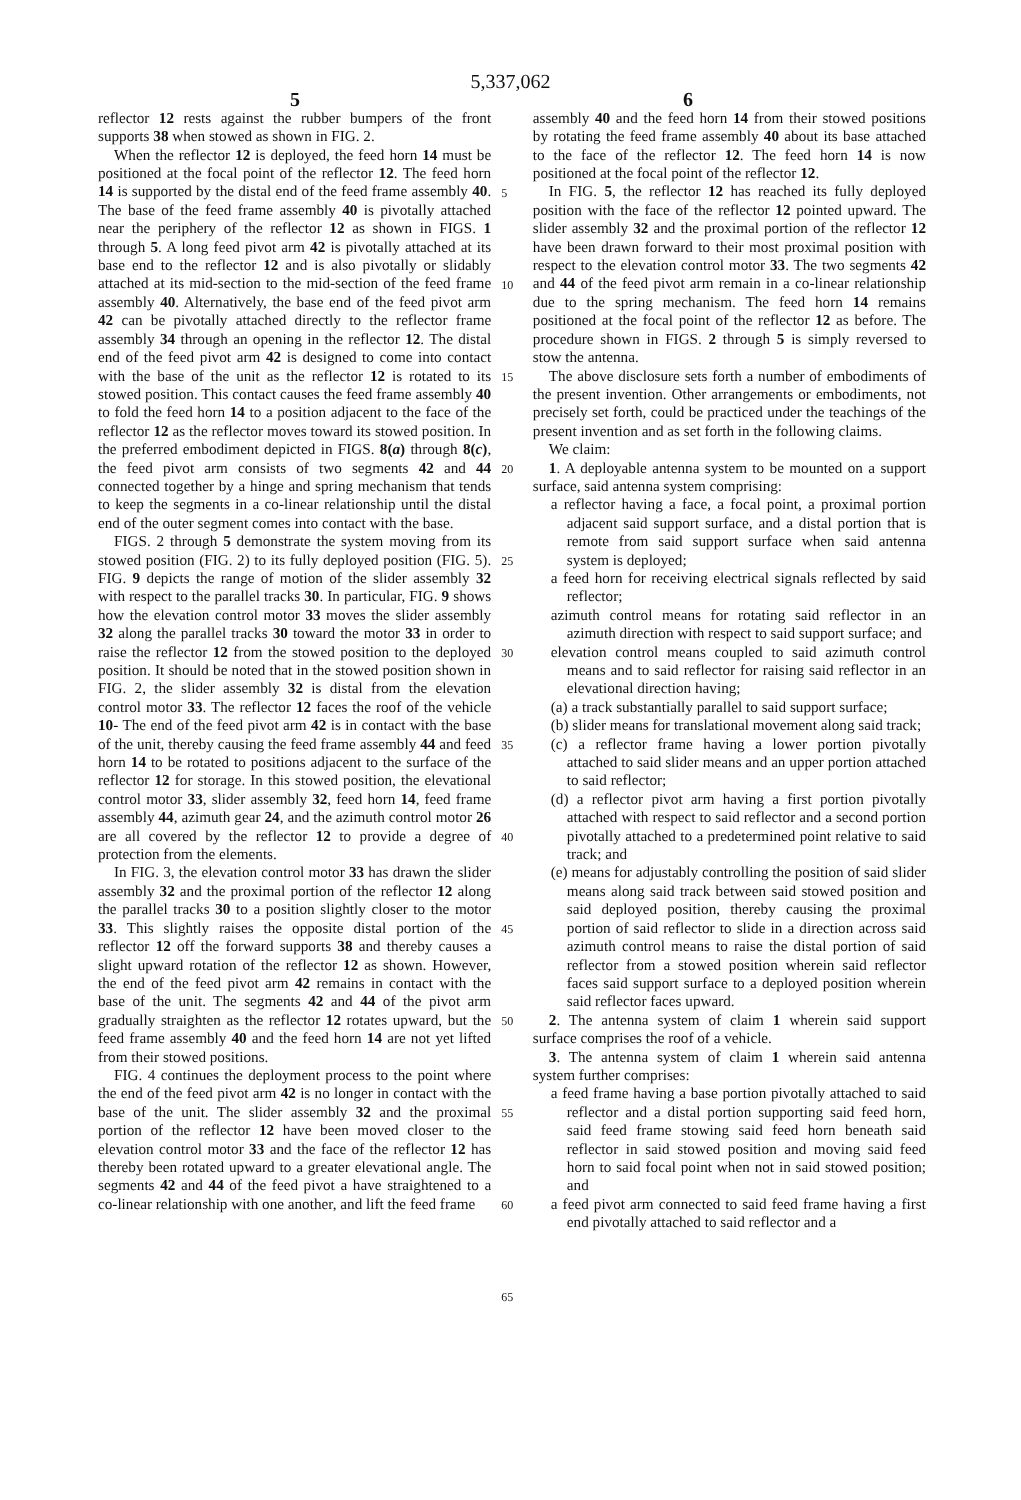5,337,062
5 6
reflector 12 rests against the rubber bumpers of the front supports 38 when stowed as shown in FIG. 2.
When the reflector 12 is deployed, the feed horn 14 must be positioned at the focal point of the reflector 12. The feed horn 14 is supported by the distal end of the feed frame assembly 40. The base of the feed frame assembly 40 is pivotally attached near the periphery of the reflector 12 as shown in FIGS. 1 through 5. A long feed pivot arm 42 is pivotally attached at its base end to the reflector 12 and is also pivotally or slidably attached at its mid-section to the mid-section of the feed frame assembly 40. Alternatively, the base end of the feed pivot arm 42 can be pivotally attached directly to the reflector frame assembly 34 through an opening in the reflector 12. The distal end of the feed pivot arm 42 is designed to come into contact with the base of the unit as the reflector 12 is rotated to its stowed position. This contact causes the feed frame assembly 40 to fold the feed horn 14 to a position adjacent to the face of the reflector 12 as the reflector moves toward its stowed position. In the preferred embodiment depicted in FIGS. 8(a) through 8(c), the feed pivot arm consists of two segments 42 and 44 connected together by a hinge and spring mechanism that tends to keep the segments in a co-linear relationship until the distal end of the outer segment comes into contact with the base.
FIGS. 2 through 5 demonstrate the system moving from its stowed position (FIG. 2) to its fully deployed position (FIG. 5). FIG. 9 depicts the range of motion of the slider assembly 32 with respect to the parallel tracks 30. In particular, FIG. 9 shows how the elevation control motor 33 moves the slider assembly 32 along the parallel tracks 30 toward the motor 33 in order to raise the reflector 12 from the stowed position to the deployed position. It should be noted that in the stowed position shown in FIG. 2, the slider assembly 32 is distal from the elevation control motor 33. The reflector 12 faces the roof of the vehicle 10- The end of the feed pivot arm 42 is in contact with the base of the unit, thereby causing the feed frame assembly 44 and feed horn 14 to be rotated to positions adjacent to the surface of the reflector 12 for storage. In this stowed position, the elevational control motor 33, slider assembly 32, feed horn 14, feed frame assembly 44, azimuth gear 24, and the azimuth control motor 26 are all covered by the reflector 12 to provide a degree of protection from the elements.
In FIG. 3, the elevation control motor 33 has drawn the slider assembly 32 and the proximal portion of the reflector 12 along the parallel tracks 30 to a position slightly closer to the motor 33. This slightly raises the opposite distal portion of the reflector 12 off the forward supports 38 and thereby causes a slight upward rotation of the reflector 12 as shown. However, the end of the feed pivot arm 42 remains in contact with the base of the unit. The segments 42 and 44 of the pivot arm gradually straighten as the reflector 12 rotates upward, but the feed frame assembly 40 and the feed horn 14 are not yet lifted from their stowed positions.
FIG. 4 continues the deployment process to the point where the end of the feed pivot arm 42 is no longer in contact with the base of the unit. The slider assembly 32 and the proximal portion of the reflector 12 have been moved closer to the elevation control motor 33 and the face of the reflector 12 has thereby been rotated upward to a greater elevational angle. The segments 42 and 44 of the feed pivot a have straightened to a co-linear relationship with one another, and lift the feed frame
5
10
15
20
25
30
35
40
45
50
55
60
65
assembly 40 and the feed horn 14 from their stowed positions by rotating the feed frame assembly 40 about its base attached to the face of the reflector 12. The feed horn 14 is now positioned at the focal point of the reflector 12.
In FIG. 5, the reflector 12 has reached its fully deployed position with the face of the reflector 12 pointed upward. The slider assembly 32 and the proximal portion of the reflector 12 have been drawn forward to their most proximal position with respect to the elevation control motor 33. The two segments 42 and 44 of the feed pivot arm remain in a co-linear relationship due to the spring mechanism. The feed horn 14 remains positioned at the focal point of the reflector 12 as before. The procedure shown in FIGS. 2 through 5 is simply reversed to stow the antenna.
The above disclosure sets forth a number of embodiments of the present invention. Other arrangements or embodiments, not precisely set forth, could be practiced under the teachings of the present invention and as set forth in the following claims.
We claim:
1. A deployable antenna system to be mounted on a support surface, said antenna system comprising:
a reflector having a face, a focal point, a proximal portion adjacent said support surface, and a distal portion that is remote from said support surface when said antenna system is deployed;
a feed horn for receiving electrical signals reflected by said reflector;
azimuth control means for rotating said reflector in an azimuth direction with respect to said support surface; and
elevation control means coupled to said azimuth control means and to said reflector for raising said reflector in an elevational direction having;
(a) a track substantially parallel to said support surface;
(b) slider means for translational movement along said track;
(c) a reflector frame having a lower portion pivotally attached to said slider means and an upper portion attached to said reflector;
(d) a reflector pivot arm having a first portion pivotally attached with respect to said reflector and a second portion pivotally attached to a predetermined point relative to said track; and
(e) means for adjustably controlling the position of said slider means along said track between said stowed position and said deployed position, thereby causing the proximal portion of said reflector to slide in a direction across said azimuth control means to raise the distal portion of said reflector from a stowed position wherein said reflector faces said support surface to a deployed position wherein said reflector faces upward.
2. The antenna system of claim 1 wherein said support surface comprises the roof of a vehicle.
3. The antenna system of claim 1 wherein said antenna system further comprises:
a feed frame having a base portion pivotally attached to said reflector and a distal portion supporting said feed horn, said feed frame stowing said feed horn beneath said reflector in said stowed position and moving said feed horn to said focal point when not in said stowed position; and
a feed pivot arm connected to said feed frame having a first end pivotally attached to said reflector and a